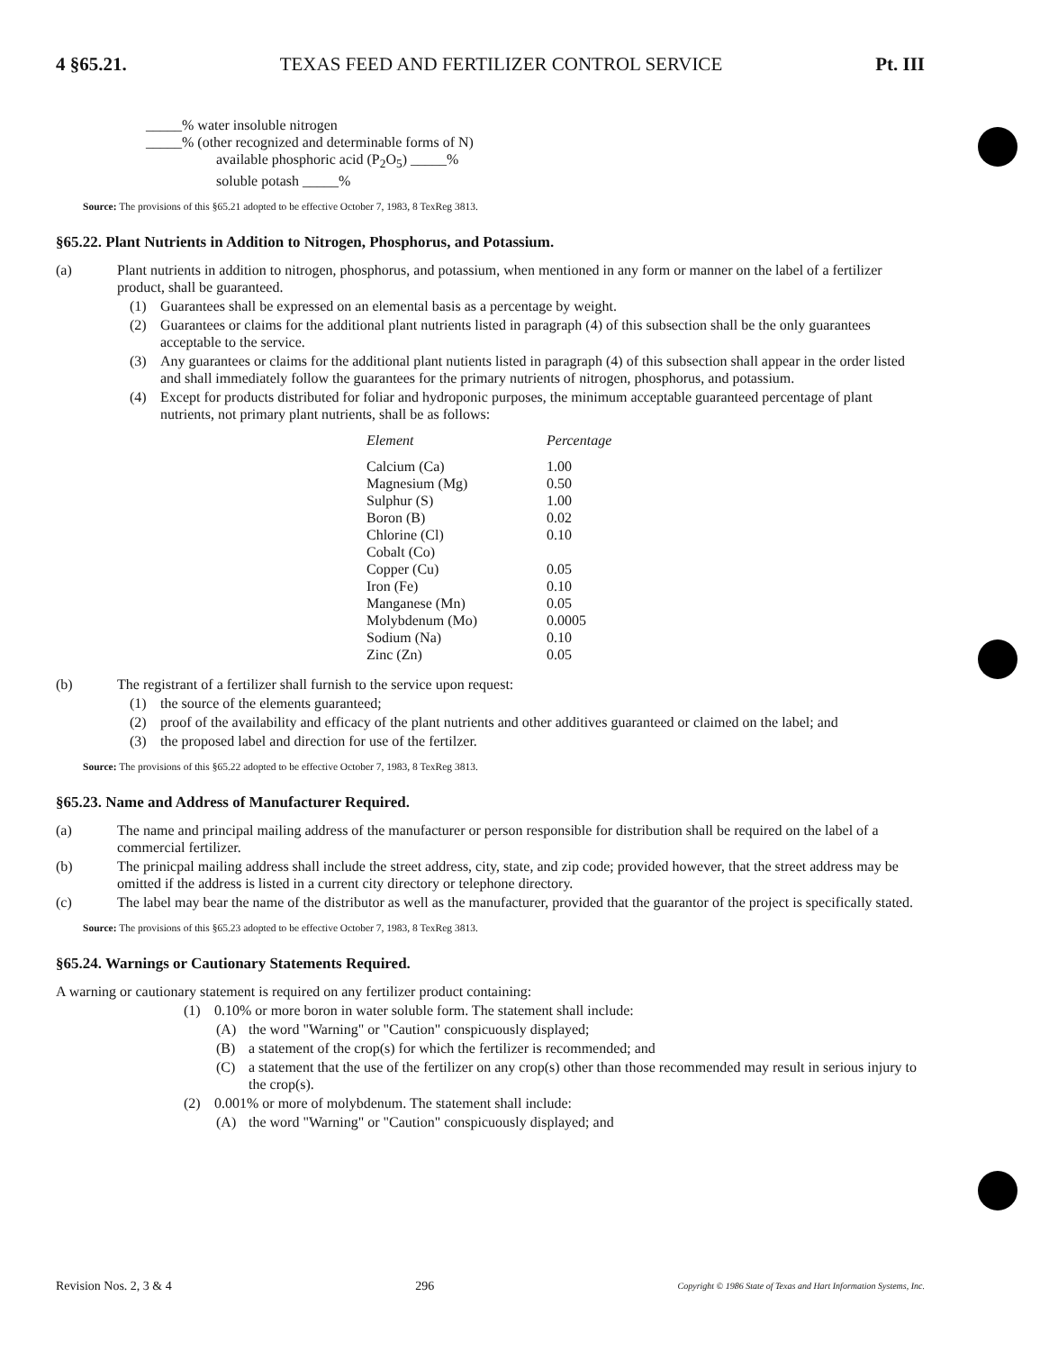4 §65.21. TEXAS FEED AND FERTILIZER CONTROL SERVICE Pt. III
_____% water insoluble nitrogen
_____% (other recognized and determinable forms of N)
available phosphoric acid (P<sub>2</sub>O<sub>5</sub>) _____%
soluble potash _____%
Source: The provisions of this §65.21 adopted to be effective October 7, 1983, 8 TexReg 3813.
§65.22. Plant Nutrients in Addition to Nitrogen, Phosphorus, and Potassium.
(a) Plant nutrients in addition to nitrogen, phosphorus, and potassium, when mentioned in any form or manner on the label of a fertilizer product, shall be guaranteed.
(1) Guarantees shall be expressed on an elemental basis as a percentage by weight.
(2) Guarantees or claims for the additional plant nutrients listed in paragraph (4) of this subsection shall be the only guarantees acceptable to the service.
(3) Any guarantees or claims for the additional plant nutients listed in paragraph (4) of this subsection shall appear in the order listed and shall immediately follow the guarantees for the primary nutrients of nitrogen, phosphorus, and potassium.
(4) Except for products distributed for foliar and hydroponic purposes, the minimum acceptable guaranteed percentage of plant nutrients, not primary plant nutrients, shall be as follows:
| Element | Percentage |
| --- | --- |
| Calcium (Ca) | 1.00 |
| Magnesium (Mg) | 0.50 |
| Sulphur (S) | 1.00 |
| Boron (B) | 0.02 |
| Chlorine (Cl) | 0.10 |
| Cobalt (Co) | |
| Copper (Cu) | 0.05 |
| Iron (Fe) | 0.10 |
| Manganese (Mn) | 0.05 |
| Molybdenum (Mo) | 0.0005 |
| Sodium (Na) | 0.10 |
| Zinc (Zn) | 0.05 |
(b) The registrant of a fertilizer shall furnish to the service upon request:
(1) the source of the elements guaranteed;
(2) proof of the availability and efficacy of the plant nutrients and other additives guaranteed or claimed on the label; and
(3) the proposed label and direction for use of the fertilzer.
Source: The provisions of this §65.22 adopted to be effective October 7, 1983, 8 TexReg 3813.
§65.23. Name and Address of Manufacturer Required.
(a) The name and principal mailing address of the manufacturer or person responsible for distribution shall be required on the label of a commercial fertilizer.
(b) The prinicpal mailing address shall include the street address, city, state, and zip code; provided however, that the street address may be omitted if the address is listed in a current city directory or telephone directory.
(c) The label may bear the name of the distributor as well as the manufacturer, provided that the guarantor of the project is specifically stated.
Source: The provisions of this §65.23 adopted to be effective October 7, 1983, 8 TexReg 3813.
§65.24. Warnings or Cautionary Statements Required.
A warning or cautionary statement is required on any fertilizer product containing:
(1) 0.10% or more boron in water soluble form. The statement shall include:
(A) the word "Warning" or "Caution" conspicuously displayed;
(B) a statement of the crop(s) for which the fertilizer is recommended; and
(C) a statement that the use of the fertilizer on any crop(s) other than those recommended may result in serious injury to the crop(s).
(2) 0.001% or more of molybdenum. The statement shall include:
(A) the word "Warning" or "Caution" conspicuously displayed; and
Revision Nos. 2, 3 & 4 296 Copyright © 1986 State of Texas and Hart Information Systems, Inc.